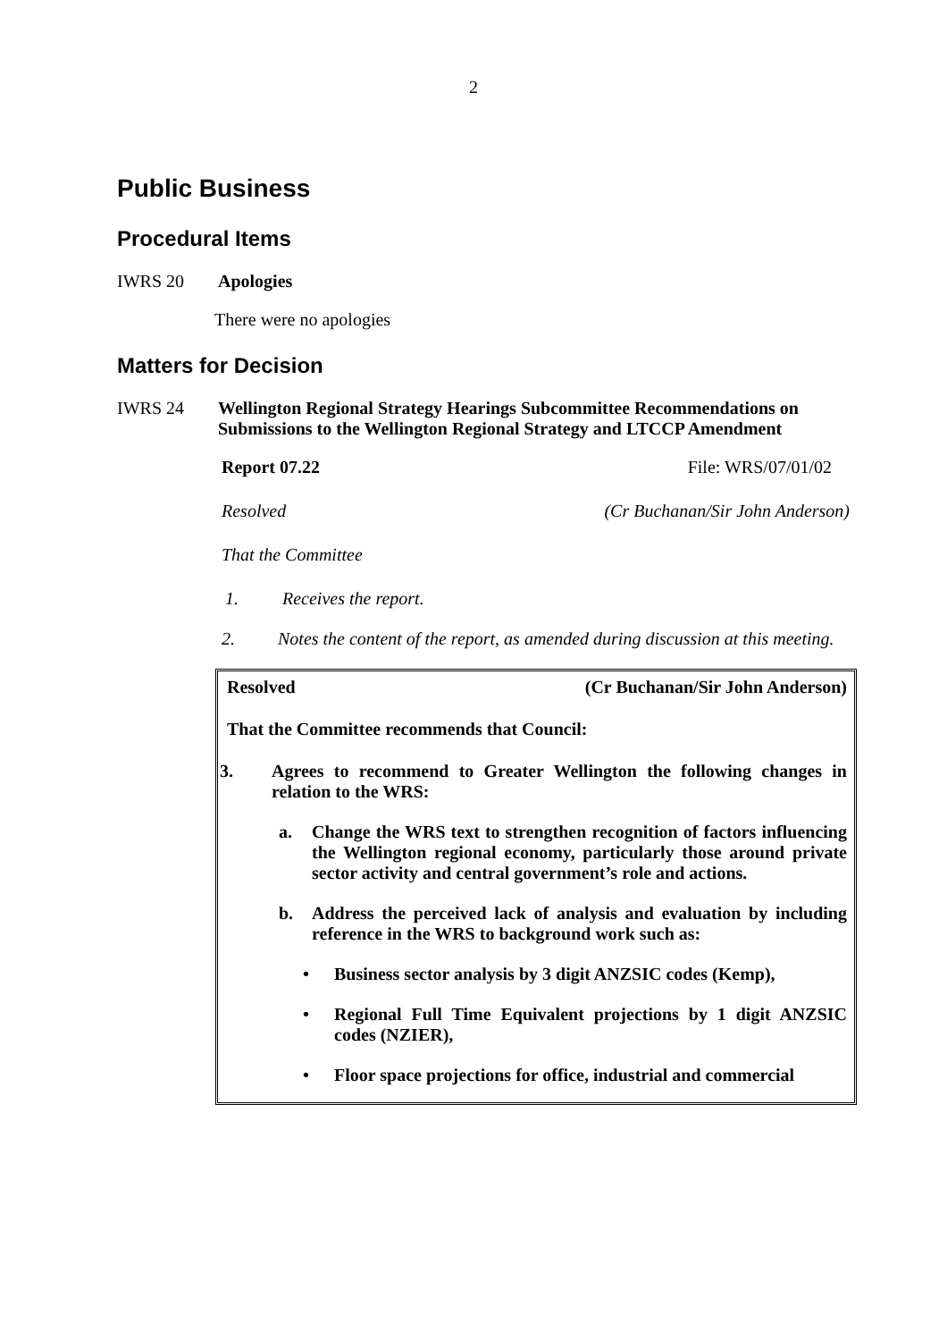2
Public Business
Procedural Items
IWRS 20 Apologies
There were no apologies
Matters for Decision
IWRS 24 Wellington Regional Strategy Hearings Subcommittee Recommendations on Submissions to the Wellington Regional Strategy and LTCCP Amendment
Report 07.22 File: WRS/07/01/02
Resolved (Cr Buchanan/Sir John Anderson)
That the Committee
1. Receives the report.
2. Notes the content of the report, as amended during discussion at this meeting.
Resolved (Cr Buchanan/Sir John Anderson)
That the Committee recommends that Council:
3. Agrees to recommend to Greater Wellington the following changes in relation to the WRS:
a. Change the WRS text to strengthen recognition of factors influencing the Wellington regional economy, particularly those around private sector activity and central government’s role and actions.
b. Address the perceived lack of analysis and evaluation by including reference in the WRS to background work such as:
• Business sector analysis by 3 digit ANZSIC codes (Kemp),
• Regional Full Time Equivalent projections by 1 digit ANZSIC codes (NZIER),
• Floor space projections for office, industrial and commercial